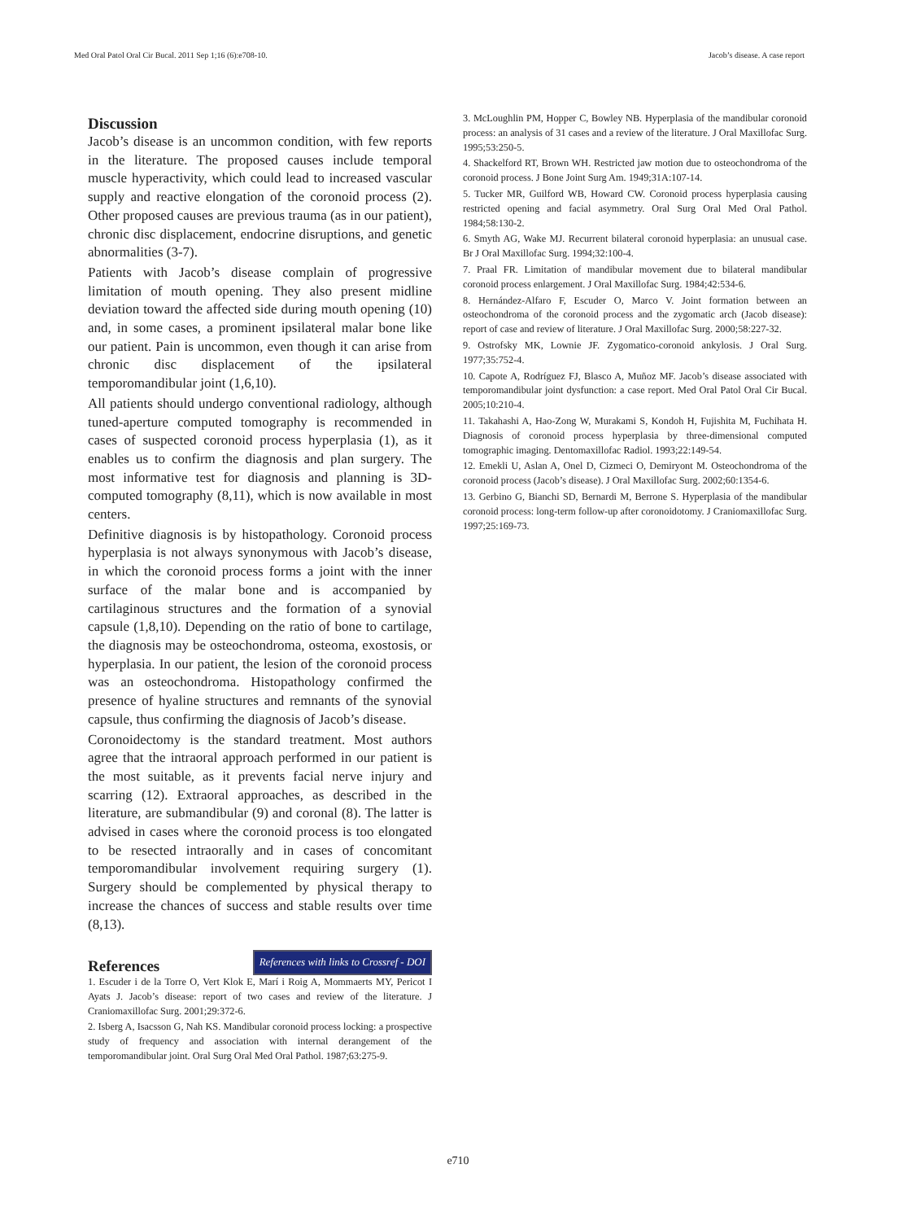Med Oral Patol Oral Cir Bucal. 2011 Sep 1;16 (6):e708-10. Jacob’s disease. A case report
Discussion
Jacob’s disease is an uncommon condition, with few reports in the literature. The proposed causes include temporal muscle hyperactivity, which could lead to increased vascular supply and reactive elongation of the coronoid process (2). Other proposed causes are previous trauma (as in our patient), chronic disc displacement, endocrine disruptions, and genetic abnormalities (3-7).
Patients with Jacob’s disease complain of progressive limitation of mouth opening. They also present midline deviation toward the affected side during mouth opening (10) and, in some cases, a prominent ipsilateral malar bone like our patient. Pain is uncommon, even though it can arise from chronic disc displacement of the ipsilateral temporomandibular joint (1,6,10).
All patients should undergo conventional radiology, although tuned-aperture computed tomography is recommended in cases of suspected coronoid process hyperplasia (1), as it enables us to confirm the diagnosis and plan surgery. The most informative test for diagnosis and planning is 3D-computed tomography (8,11), which is now available in most centers.
Definitive diagnosis is by histopathology. Coronoid process hyperplasia is not always synonymous with Jacob’s disease, in which the coronoid process forms a joint with the inner surface of the malar bone and is accompanied by cartilaginous structures and the formation of a synovial capsule (1,8,10). Depending on the ratio of bone to cartilage, the diagnosis may be osteochondroma, osteoma, exostosis, or hyperplasia. In our patient, the lesion of the coronoid process was an osteochondroma. Histopathology confirmed the presence of hyaline structures and remnants of the synovial capsule, thus confirming the diagnosis of Jacob’s disease.
Coronoidectomy is the standard treatment. Most authors agree that the intraoral approach performed in our patient is the most suitable, as it prevents facial nerve injury and scarring (12). Extraoral approaches, as described in the literature, are submandibular (9) and coronal (8). The latter is advised in cases where the coronoid process is too elongated to be resected intraorally and in cases of concomitant temporomandibular involvement requiring surgery (1). Surgery should be complemented by physical therapy to increase the chances of success and stable results over time (8,13).
References
References with links to Crossref - DOI
1. Escuder i de la Torre O, Vert Klok E, Marí i Roig A, Mommaerts MY, Pericot I Ayats J. Jacob’s disease: report of two cases and review of the literature. J Craniomaxillofac Surg. 2001;29:372-6.
2. Isberg A, Isacsson G, Nah KS. Mandibular coronoid process locking: a prospective study of frequency and association with internal derangement of the temporomandibular joint. Oral Surg Oral Med Oral Pathol. 1987;63:275-9.
3. McLoughlin PM, Hopper C, Bowley NB. Hyperplasia of the mandibular coronoid process: an analysis of 31 cases and a review of the literature. J Oral Maxillofac Surg. 1995;53:250-5.
4. Shackelford RT, Brown WH. Restricted jaw motion due to osteochondroma of the coronoid process. J Bone Joint Surg Am. 1949;31A:107-14.
5. Tucker MR, Guilford WB, Howard CW. Coronoid process hyperplasia causing restricted opening and facial asymmetry. Oral Surg Oral Med Oral Pathol. 1984;58:130-2.
6. Smyth AG, Wake MJ. Recurrent bilateral coronoid hyperplasia: an unusual case. Br J Oral Maxillofac Surg. 1994;32:100-4.
7. Praal FR. Limitation of mandibular movement due to bilateral mandibular coronoid process enlargement. J Oral Maxillofac Surg. 1984;42:534-6.
8. Hernández-Alfaro F, Escuder O, Marco V. Joint formation between an osteochondroma of the coronoid process and the zygomatic arch (Jacob disease): report of case and review of literature. J Oral Maxillofac Surg. 2000;58:227-32.
9. Ostrofsky MK, Lownie JF. Zygomatico-coronoid ankylosis. J Oral Surg. 1977;35:752-4.
10. Capote A, Rodríguez FJ, Blasco A, Muñoz MF. Jacob’s disease associated with temporomandibular joint dysfunction: a case report. Med Oral Patol Oral Cir Bucal. 2005;10:210-4.
11. Takahashi A, Hao-Zong W, Murakami S, Kondoh H, Fujishita M, Fuchihata H. Diagnosis of coronoid process hyperplasia by three-dimensional computed tomographic imaging. Dentomaxillofac Radiol. 1993;22:149-54.
12. Emekli U, Aslan A, Onel D, Cizmeci O, Demiryont M. Osteochondroma of the coronoid process (Jacob’s disease). J Oral Maxillofac Surg. 2002;60:1354-6.
13. Gerbino G, Bianchi SD, Bernardi M, Berrone S. Hyperplasia of the mandibular coronoid process: long-term follow-up after coronoidotomy. J Craniomaxillofac Surg. 1997;25:169-73.
e710